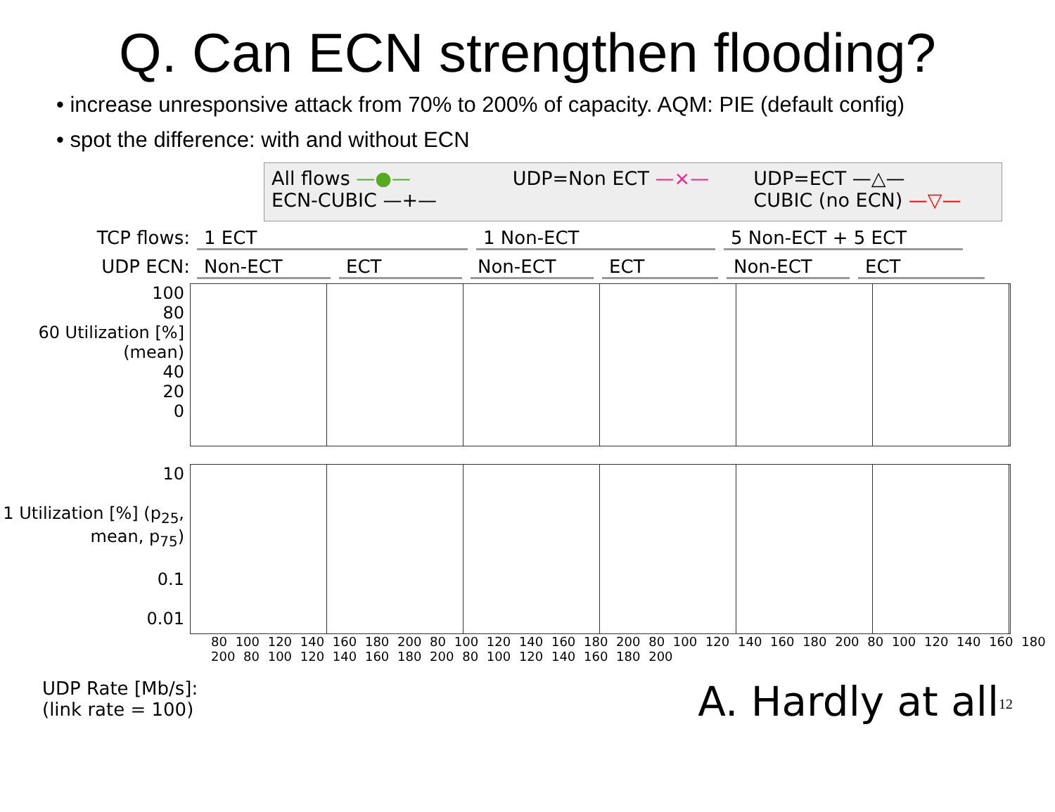Q. Can ECN strengthen flooding?
• increase unresponsive attack from 70% to 200% of capacity. AQM: PIE (default config)
• spot the difference: with and without ECN
All flows —●—
ECN-CUBIC —+—
UDP=Non ECT —×—
UDP=ECT —△—
CUBIC (no ECN) —▽—
TCP flows: 1 ECT 1 Non-ECT 5 Non-ECT + 5 ECT
UDP ECN: Non-ECT ECT Non-ECT ECT Non-ECT ECT
100
80
60 Utilization [%] (mean)
40
20
0
10
1 Utilization [%] (p<sub>25</sub>, mean, p<sub>75</sub>)
0.1
0.01
80 100 120 140 160 180 200 80 100 120 140 160 180 200 80 100 120 140 160 180 200 80 100 120 140 160 180 200 80 100 120 140 160 180 200 80 100 120 140 160 180 200
UDP Rate [Mb/s]:
(link rate = 100)
A. Hardly at all<sup>12</sup>